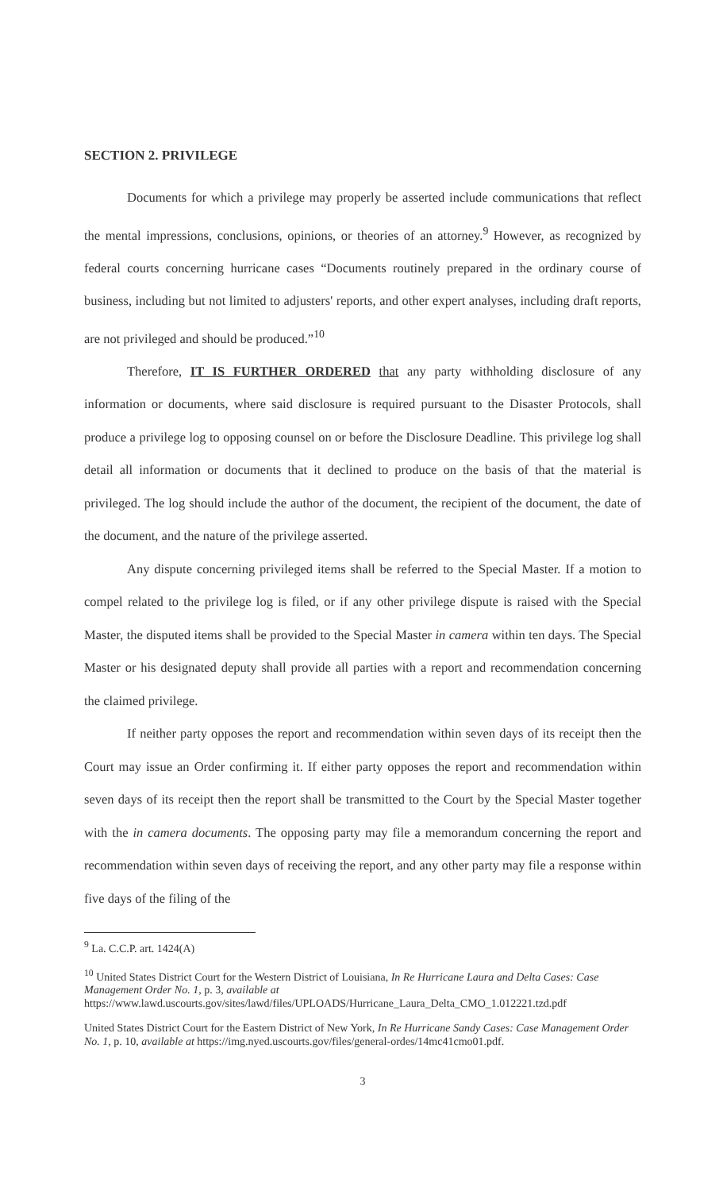SECTION 2. PRIVILEGE
Documents for which a privilege may properly be asserted include communications that reflect the mental impressions, conclusions, opinions, or theories of an attorney.<sup>9</sup> However, as recognized by federal courts concerning hurricane cases “Documents routinely prepared in the ordinary course of business, including but not limited to adjusters' reports, and other expert analyses, including draft reports, are not privileged and should be produced.”<sup>10</sup>
Therefore, IT IS FURTHER ORDERED that any party withholding disclosure of any information or documents, where said disclosure is required pursuant to the Disaster Protocols, shall produce a privilege log to opposing counsel on or before the Disclosure Deadline. This privilege log shall detail all information or documents that it declined to produce on the basis of that the material is privileged. The log should include the author of the document, the recipient of the document, the date of the document, and the nature of the privilege asserted.
Any dispute concerning privileged items shall be referred to the Special Master. If a motion to compel related to the privilege log is filed, or if any other privilege dispute is raised with the Special Master, the disputed items shall be provided to the Special Master in camera within ten days. The Special Master or his designated deputy shall provide all parties with a report and recommendation concerning the claimed privilege.
If neither party opposes the report and recommendation within seven days of its receipt then the Court may issue an Order confirming it. If either party opposes the report and recommendation within seven days of its receipt then the report shall be transmitted to the Court by the Special Master together with the in camera documents. The opposing party may file a memorandum concerning the report and recommendation within seven days of receiving the report, and any other party may file a response within five days of the filing of the
<sup>9</sup> La. C.C.P. art. 1424(A)
<sup>10</sup> United States District Court for the Western District of Louisiana, In Re Hurricane Laura and Delta Cases: Case Management Order No. 1, p. 3, available at https://www.lawd.uscourts.gov/sites/lawd/files/UPLOADS/Hurricane_Laura_Delta_CMO_1.012221.tzd.pdf
United States District Court for the Eastern District of New York, In Re Hurricane Sandy Cases: Case Management Order No. 1, p. 10, available at https://img.nyed.uscourts.gov/files/general-ordes/14mc41cmo01.pdf.
3